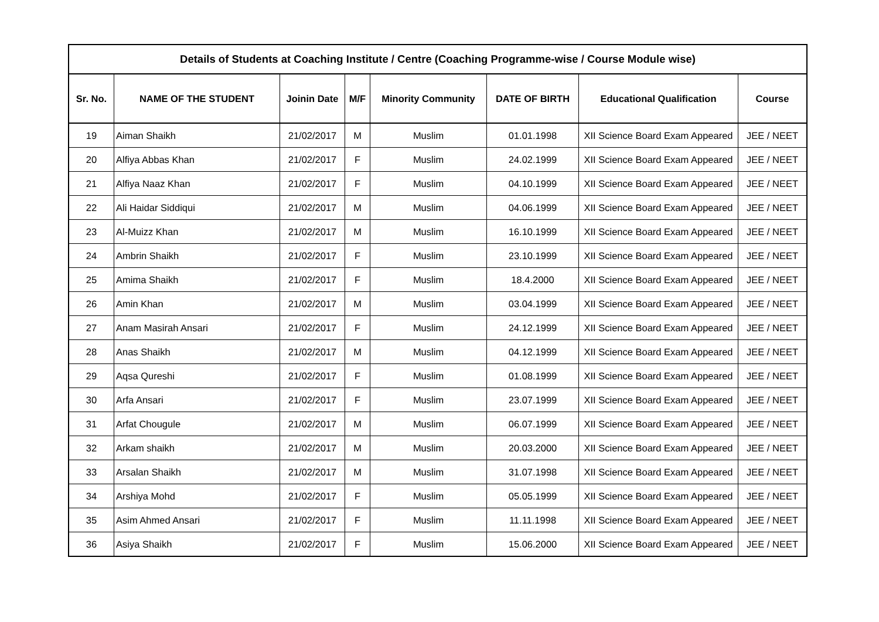| Details of Students at Coaching Institute / Centre (Coaching Programme-wise / Course Module wise) | | | | | | | |
| --- | --- | --- | --- | --- | --- | --- | --- |
| Sr. No. | NAME OF THE STUDENT | Joinin Date | M/F | Minority Community | DATE OF BIRTH | Educational Qualification | Course |
| 19 | Aiman Shaikh | 21/02/2017 | M | Muslim | 01.01.1998 | XII Science Board Exam Appeared | JEE / NEET |
| 20 | Alfiya Abbas Khan | 21/02/2017 | F | Muslim | 24.02.1999 | XII Science Board Exam Appeared | JEE / NEET |
| 21 | Alfiya Naaz Khan | 21/02/2017 | F | Muslim | 04.10.1999 | XII Science Board Exam Appeared | JEE / NEET |
| 22 | Ali Haidar Siddiqui | 21/02/2017 | M | Muslim | 04.06.1999 | XII Science Board Exam Appeared | JEE / NEET |
| 23 | Al-Muizz Khan | 21/02/2017 | M | Muslim | 16.10.1999 | XII Science Board Exam Appeared | JEE / NEET |
| 24 | Ambrin Shaikh | 21/02/2017 | F | Muslim | 23.10.1999 | XII Science Board Exam Appeared | JEE / NEET |
| 25 | Amima Shaikh | 21/02/2017 | F | Muslim | 18.4.2000 | XII Science Board Exam Appeared | JEE / NEET |
| 26 | Amin Khan | 21/02/2017 | M | Muslim | 03.04.1999 | XII Science Board Exam Appeared | JEE / NEET |
| 27 | Anam Masirah Ansari | 21/02/2017 | F | Muslim | 24.12.1999 | XII Science Board Exam Appeared | JEE / NEET |
| 28 | Anas Shaikh | 21/02/2017 | M | Muslim | 04.12.1999 | XII Science Board Exam Appeared | JEE / NEET |
| 29 | Aqsa Qureshi | 21/02/2017 | F | Muslim | 01.08.1999 | XII Science Board Exam Appeared | JEE / NEET |
| 30 | Arfa Ansari | 21/02/2017 | F | Muslim | 23.07.1999 | XII Science Board Exam Appeared | JEE / NEET |
| 31 | Arfat Chougule | 21/02/2017 | M | Muslim | 06.07.1999 | XII Science Board Exam Appeared | JEE / NEET |
| 32 | Arkam shaikh | 21/02/2017 | M | Muslim | 20.03.2000 | XII Science Board Exam Appeared | JEE / NEET |
| 33 | Arsalan Shaikh | 21/02/2017 | M | Muslim | 31.07.1998 | XII Science Board Exam Appeared | JEE / NEET |
| 34 | Arshiya Mohd | 21/02/2017 | F | Muslim | 05.05.1999 | XII Science Board Exam Appeared | JEE / NEET |
| 35 | Asim Ahmed Ansari | 21/02/2017 | F | Muslim | 11.11.1998 | XII Science Board Exam Appeared | JEE / NEET |
| 36 | Asiya Shaikh | 21/02/2017 | F | Muslim | 15.06.2000 | XII Science Board Exam Appeared | JEE / NEET |